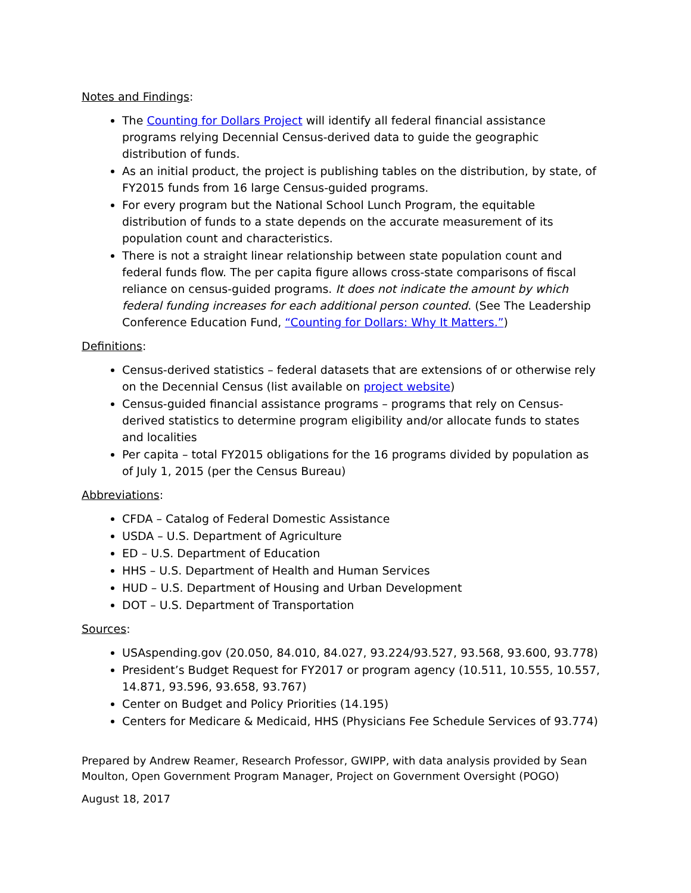Notes and Findings:
The Counting for Dollars Project will identify all federal financial assistance programs relying Decennial Census-derived data to guide the geographic distribution of funds.
As an initial product, the project is publishing tables on the distribution, by state, of FY2015 funds from 16 large Census-guided programs.
For every program but the National School Lunch Program, the equitable distribution of funds to a state depends on the accurate measurement of its population count and characteristics.
There is not a straight linear relationship between state population count and federal funds flow. The per capita figure allows cross-state comparisons of fiscal reliance on census-guided programs. It does not indicate the amount by which federal funding increases for each additional person counted. (See The Leadership Conference Education Fund, “Counting for Dollars: Why It Matters.”)
Definitions:
Census-derived statistics – federal datasets that are extensions of or otherwise rely on the Decennial Census (list available on project website)
Census-guided financial assistance programs – programs that rely on Census-derived statistics to determine program eligibility and/or allocate funds to states and localities
Per capita – total FY2015 obligations for the 16 programs divided by population as of July 1, 2015 (per the Census Bureau)
Abbreviations:
CFDA – Catalog of Federal Domestic Assistance
USDA – U.S. Department of Agriculture
ED – U.S. Department of Education
HHS – U.S. Department of Health and Human Services
HUD – U.S. Department of Housing and Urban Development
DOT – U.S. Department of Transportation
Sources:
USAspending.gov (20.050, 84.010, 84.027, 93.224/93.527, 93.568, 93.600, 93.778)
President’s Budget Request for FY2017 or program agency (10.511, 10.555, 10.557, 14.871, 93.596, 93.658, 93.767)
Center on Budget and Policy Priorities (14.195)
Centers for Medicare & Medicaid, HHS (Physicians Fee Schedule Services of 93.774)
Prepared by Andrew Reamer, Research Professor, GWIPP, with data analysis provided by Sean Moulton, Open Government Program Manager, Project on Government Oversight (POGO)
August 18, 2017